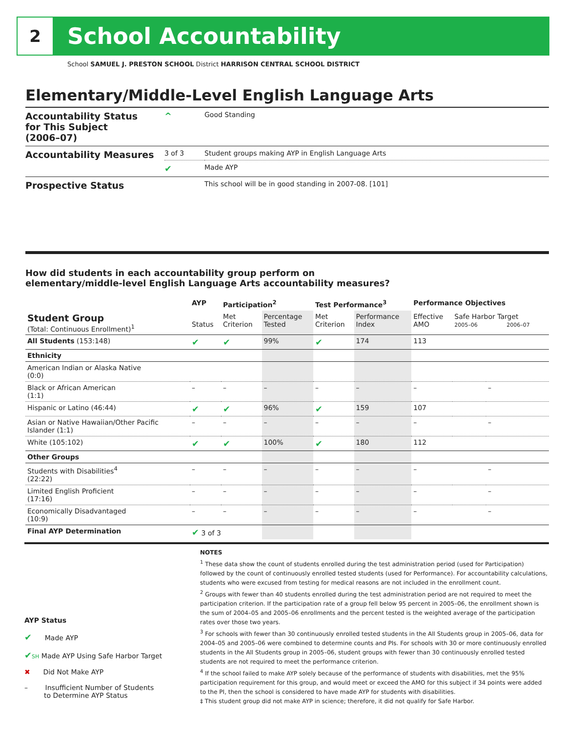2
School Accountability
School SAMUEL J. PRESTON SCHOOL District HARRISON CENTRAL SCHOOL DISTRICT
Elementary/Middle-Level English Language Arts
| Accountability Status for This Subject (2006–07) | ^ | Good Standing |
| Accountability Measures | 3 of 3 | Student groups making AYP in English Language Arts |
| | ✔ | Made AYP |
| Prospective Status | | This school will be in good standing in 2007-08. [101] |
How did students in each accountability group perform on
elementary/middle-level English Language Arts accountability measures?
| | AYP | Participation<sup>2</sup> | | Test Performance<sup>3</sup> | | Performance Objectives | | |
| --- | --- | --- | --- | --- | --- | --- | --- | --- |
| Student Group (Total: Continuous Enrollment)<sup>1</sup> | Status | Met Criterion | Percentage Tested | Met Criterion | Performance Index | Effective AMO | Safe Harbor Target 2005–06 2006–07 | |
| All Students (153:148) | ✔ | ✔ | 99% | ✔ | 174 | 113 | | |
| Ethnicity | | | | | | | | |
| American Indian or Alaska Native (0:0) | | | | | | | | |
| Black or African American (1:1) | – | – | – | – | – | – | | – |
| Hispanic or Latino (46:44) | ✔ | ✔ | 96% | ✔ | 159 | 107 | | |
| Asian or Native Hawaiian/Other Pacific Islander (1:1) | – | – | – | – | – | – | | – |
| White (105:102) | ✔ | ✔ | 100% | ✔ | 180 | 112 | | |
| Other Groups | | | | | | | | |
| Students with Disabilities<sup>4</sup> (22:22) | – | – | – | – | – | – | | – |
| Limited English Proficient (17:16) | – | – | – | – | – | – | | – |
| Economically Disadvantaged (10:9) | – | – | – | – | – | – | | – |
| Final AYP Determination | ✔ 3 of 3 | | | | | | | |
AYP Status
✔ Made AYP
✔SH Made AYP Using Safe Harbor Target
✖ Did Not Make AYP
– Insufficient Number of Students
to Determine AYP Status
NOTES
<sup>1</sup> These data show the count of students enrolled during the test administration period (used for Participation) followed by the count of continuously enrolled tested students (used for Performance). For accountability calculations, students who were excused from testing for medical reasons are not included in the enrollment count.
<sup>2</sup> Groups with fewer than 40 students enrolled during the test administration period are not required to meet the participation criterion. If the participation rate of a group fell below 95 percent in 2005–06, the enrollment shown is the sum of 2004–05 and 2005–06 enrollments and the percent tested is the weighted average of the participation rates over those two years.
<sup>3</sup> For schools with fewer than 30 continuously enrolled tested students in the All Students group in 2005–06, data for 2004–05 and 2005–06 were combined to determine counts and PIs. For schools with 30 or more continuously enrolled students in the All Students group in 2005–06, student groups with fewer than 30 continuously enrolled tested students are not required to meet the performance criterion.
<sup>4</sup> If the school failed to make AYP solely because of the performance of students with disabilities, met the 95% participation requirement for this group, and would meet or exceed the AMO for this subject if 34 points were added to the PI, then the school is considered to have made AYP for students with disabilities.
‡ This student group did not make AYP in science; therefore, it did not qualify for Safe Harbor.